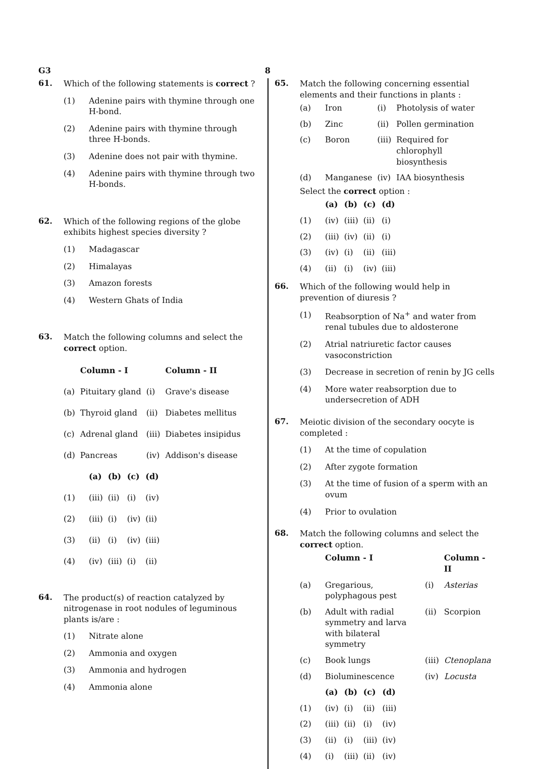G3 8
61.
Which of the following statements is correct ?
(1) Adenine pairs with thymine through one H-bond.
(2) Adenine pairs with thymine through three H-bonds.
(3) Adenine does not pair with thymine.
(4) Adenine pairs with thymine through two H-bonds.
62.
Which of the following regions of the globe exhibits highest species diversity ?
(1) Madagascar
(2) Himalayas
(3) Amazon forests
(4) Western Ghats of India
63.
Match the following columns and select the correct option.
| | Column - I | | Column - II |
| --- | --- | --- | --- |
| (a) | Pituitary gland | (i) | Grave's disease |
| (b) | Thyroid gland | (ii) | Diabetes mellitus |
| (c) | Adrenal gland | (iii) | Diabetes insipidus |
| (d) | Pancreas | (iv) | Addison's disease |
| | (a) | (b) | (c) | (d) |
| --- | --- | --- | --- | --- |
| (1) | (iii) | (ii) | (i) | (iv) |
| (2) | (iii) | (i) | (iv) | (ii) |
| (3) | (ii) | (i) | (iv) | (iii) |
| (4) | (iv) | (iii) | (i) | (ii) |
64.
The product(s) of reaction catalyzed by nitrogenase in root nodules of leguminous plants is/are :
(1) Nitrate alone
(2) Ammonia and oxygen
(3) Ammonia and hydrogen
(4) Ammonia alone
65.
Match the following concerning essential elements and their functions in plants :
| (a) | Iron | (i) | Photolysis of water |
| (b) | Zinc | (ii) | Pollen germination |
| (c) | Boron | (iii) | Required for chlorophyll biosynthesis |
| (d) | Manganese | (iv) | IAA biosynthesis |
Select the correct option :
| | (a) | (b) | (c) | (d) |
| --- | --- | --- | --- | --- |
| (1) | (iv) | (iii) | (ii) | (i) |
| (2) | (iii) | (iv) | (ii) | (i) |
| (3) | (iv) | (i) | (ii) | (iii) |
| (4) | (ii) | (i) | (iv) | (iii) |
66.
Which of the following would help in prevention of diuresis ?
(1) Reabsorption of Na<sup>+</sup> and water from renal tubules due to aldosterone
(2) Atrial natriuretic factor causes vasoconstriction
(3) Decrease in secretion of renin by JG cells
(4) More water reabsorption due to undersecretion of ADH
67.
Meiotic division of the secondary oocyte is completed :
(1) At the time of copulation
(2) After zygote formation
(3) At the time of fusion of a sperm with an ovum
(4) Prior to ovulation
68.
Match the following columns and select the correct option.
| | Column - I | | Column - II |
| --- | --- | --- | --- |
| (a) | Gregarious, polyphagous pest | (i) | Asterias |
| (b) | Adult with radial symmetry and larva with bilateral symmetry | (ii) | Scorpion |
| (c) | Book lungs | (iii) | Ctenoplana |
| (d) | Bioluminescence | (iv) | Locusta |
| | (a) | (b) | (c) | (d) |
| --- | --- | --- | --- | --- |
| (1) | (iv) | (i) | (ii) | (iii) |
| (2) | (iii) | (ii) | (i) | (iv) |
| (3) | (ii) | (i) | (iii) | (iv) |
| (4) | (i) | (iii) | (ii) | (iv) |